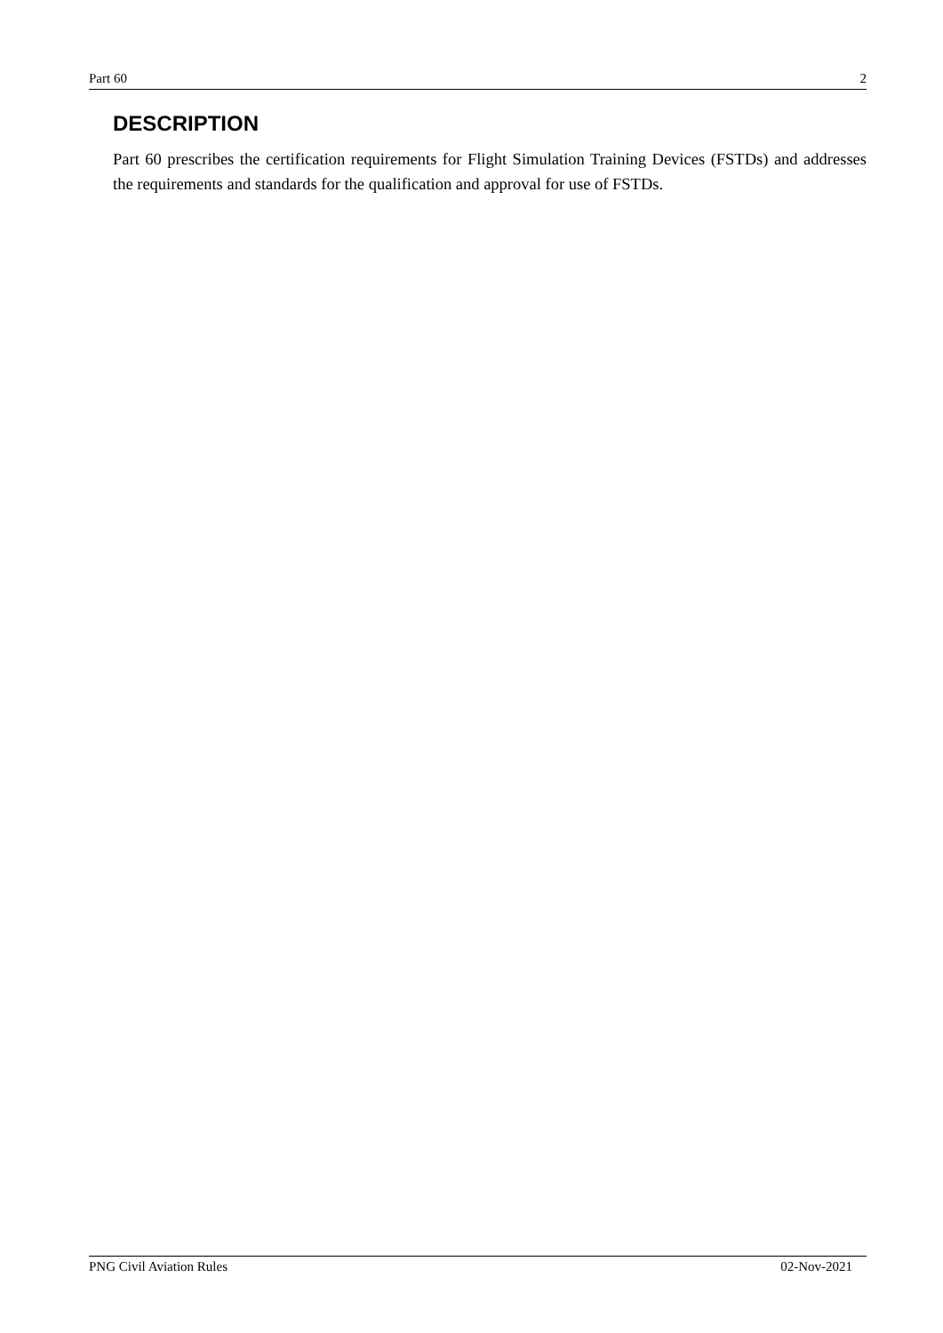Part 60 2
DESCRIPTION
Part 60 prescribes the certification requirements for Flight Simulation Training Devices (FSTDs) and addresses the requirements and standards for the qualification and approval for use of FSTDs.
PNG Civil Aviation Rules 02-Nov-2021